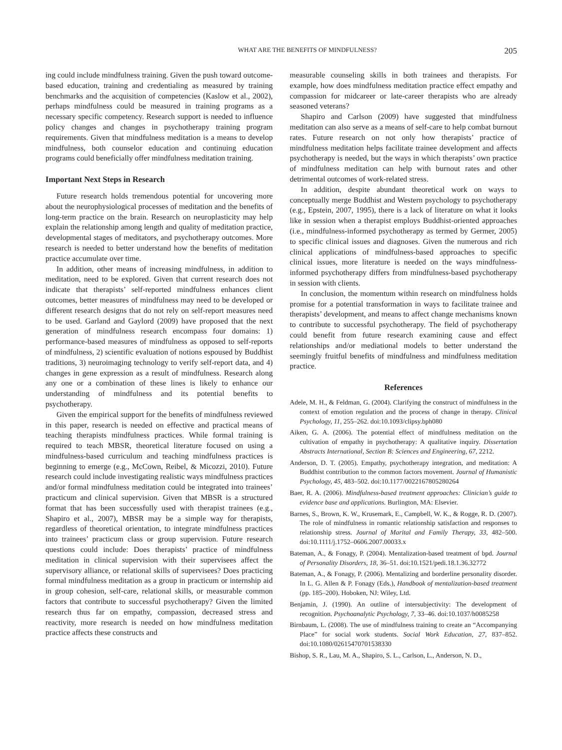WHAT ARE THE BENEFITS OF MINDFULNESS? 205
ing could include mindfulness training. Given the push toward outcome-based education, training and credentialing as measured by training benchmarks and the acquisition of competencies (Kaslow et al., 2002), perhaps mindfulness could be measured in training programs as a necessary specific competency. Research support is needed to influence policy changes and changes in psychotherapy training program requirements. Given that mindfulness meditation is a means to develop mindfulness, both counselor education and continuing education programs could beneficially offer mindfulness meditation training.
Important Next Steps in Research
Future research holds tremendous potential for uncovering more about the neurophysiological processes of meditation and the benefits of long-term practice on the brain. Research on neuroplasticity may help explain the relationship among length and quality of meditation practice, developmental stages of meditators, and psychotherapy outcomes. More research is needed to better understand how the benefits of meditation practice accumulate over time.
In addition, other means of increasing mindfulness, in addition to meditation, need to be explored. Given that current research does not indicate that therapists’ self-reported mindfulness enhances client outcomes, better measures of mindfulness may need to be developed or different research designs that do not rely on self-report measures need to be used. Garland and Gaylord (2009) have proposed that the next generation of mindfulness research encompass four domains: 1) performance-based measures of mindfulness as opposed to self-reports of mindfulness, 2) scientific evaluation of notions espoused by Buddhist traditions, 3) neuroimaging technology to verify self-report data, and 4) changes in gene expression as a result of mindfulness. Research along any one or a combination of these lines is likely to enhance our understanding of mindfulness and its potential benefits to psychotherapy.
Given the empirical support for the benefits of mindfulness reviewed in this paper, research is needed on effective and practical means of teaching therapists mindfulness practices. While formal training is required to teach MBSR, theoretical literature focused on using a mindfulness-based curriculum and teaching mindfulness practices is beginning to emerge (e.g., McCown, Reibel, & Micozzi, 2010). Future research could include investigating realistic ways mindfulness practices and/or formal mindfulness meditation could be integrated into trainees’ practicum and clinical supervision. Given that MBSR is a structured format that has been successfully used with therapist trainees (e.g., Shapiro et al., 2007), MBSR may be a simple way for therapists, regardless of theoretical orientation, to integrate mindfulness practices into trainees’ practicum class or group supervision. Future research questions could include: Does therapists’ practice of mindfulness meditation in clinical supervision with their supervisees affect the supervisory alliance, or relational skills of supervisees? Does practicing formal mindfulness meditation as a group in practicum or internship aid in group cohesion, self-care, relational skills, or measurable common factors that contribute to successful psychotherapy? Given the limited research thus far on empathy, compassion, decreased stress and reactivity, more research is needed on how mindfulness meditation practice affects these constructs and
measurable counseling skills in both trainees and therapists. For example, how does mindfulness meditation practice effect empathy and compassion for midcareer or late-career therapists who are already seasoned veterans?
Shapiro and Carlson (2009) have suggested that mindfulness meditation can also serve as a means of self-care to help combat burnout rates. Future research on not only how therapists’ practice of mindfulness meditation helps facilitate trainee development and affects psychotherapy is needed, but the ways in which therapists’ own practice of mindfulness meditation can help with burnout rates and other detrimental outcomes of work-related stress.
In addition, despite abundant theoretical work on ways to conceptually merge Buddhist and Western psychology to psychotherapy (e.g., Epstein, 2007, 1995), there is a lack of literature on what it looks like in session when a therapist employs Buddhist-oriented approaches (i.e., mindfulness-informed psychotherapy as termed by Germer, 2005) to specific clinical issues and diagnoses. Given the numerous and rich clinical applications of mindfulness-based approaches to specific clinical issues, more literature is needed on the ways mindfulness-informed psychotherapy differs from mindfulness-based psychotherapy in session with clients.
In conclusion, the momentum within research on mindfulness holds promise for a potential transformation in ways to facilitate trainee and therapists’ development, and means to affect change mechanisms known to contribute to successful psychotherapy. The field of psychotherapy could benefit from future research examining cause and effect relationships and/or mediational models to better understand the seemingly fruitful benefits of mindfulness and mindfulness meditation practice.
References
Adele, M. H., & Feldman, G. (2004). Clarifying the construct of mindfulness in the context of emotion regulation and the process of change in therapy. Clinical Psychology, 11, 255–262. doi:10.1093/clipsy.bph080
Aiken, G. A. (2006). The potential effect of mindfulness meditation on the cultivation of empathy in psychotherapy: A qualitative inquiry. Dissertation Abstracts International, Section B: Sciences and Engineering, 67, 2212.
Anderson, D. T. (2005). Empathy, psychotherapy integration, and meditation: A Buddhist contribution to the common factors movement. Journal of Humanistic Psychology, 45, 483–502. doi:10.1177/0022167805280264
Baer, R. A. (2006). Mindfulness-based treatment approaches: Clinician’s guide to evidence base and applications. Burlington, MA: Elsevier.
Barnes, S., Brown, K. W., Krusemark, E., Campbell, W. K., & Rogge, R. D. (2007). The role of mindfulness in romantic relationship satisfaction and responses to relationship stress. Journal of Marital and Family Therapy, 33, 482–500. doi:10.1111/j.1752–0606.2007.00033.x
Bateman, A., & Fonagy, P. (2004). Mentalization-based treatment of bpd. Journal of Personality Disorders, 18, 36–51. doi:10.1521/pedi.18.1.36.32772
Bateman, A., & Fonagy, P. (2006). Mentalizing and borderline personality disorder. In L. G. Allen & P. Fonagy (Eds.), Handbook of mentalization-based treatment (pp. 185–200). Hoboken, NJ: Wiley, Ltd.
Benjamin, J. (1990). An outline of intersubjectivity: The development of recognition. Psychoanalytic Psychology, 7, 33–46. doi:10.1037/h0085258
Birnbaum, L. (2008). The use of mindfulness training to create an “Accompanying Place” for social work students. Social Work Education, 27, 837–852. doi:10.1080/02615470701538330
Bishop, S. R., Lau, M. A., Shapiro, S. L., Carlson, L., Anderson, N. D.,